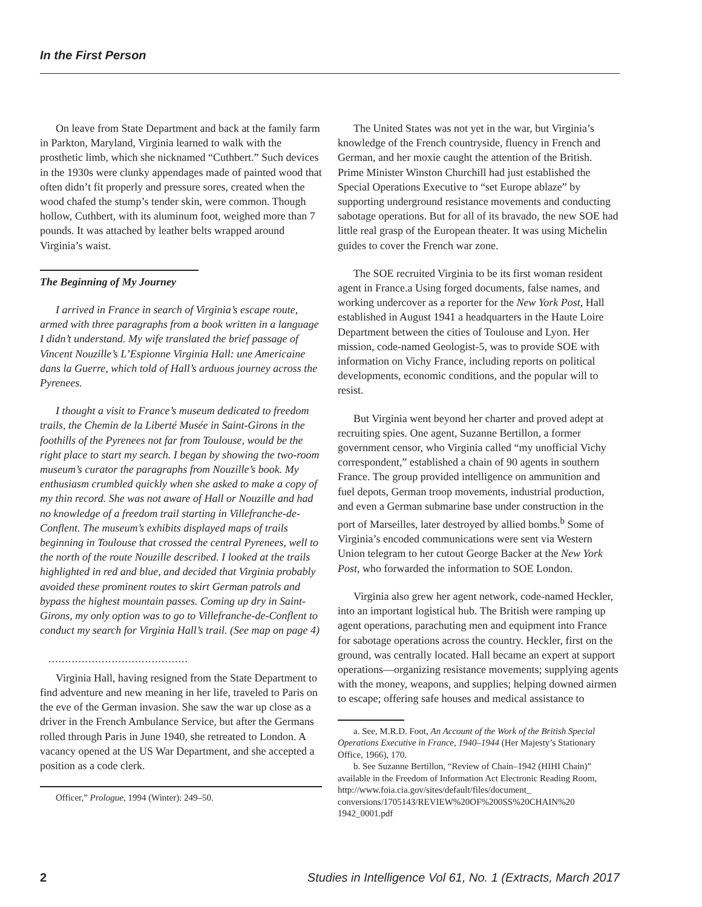In the First Person
On leave from State Department and back at the family farm in Parkton, Maryland, Virginia learned to walk with the prosthetic limb, which she nicknamed “Cuthbert.” Such devices in the 1930s were clunky appendages made of painted wood that often didn’t fit properly and pressure sores, created when the wood chafed the stump’s tender skin, were common. Though hollow, Cuthbert, with its aluminum foot, weighed more than 7 pounds. It was attached by leather belts wrapped around Virginia’s waist.
The Beginning of My Journey
I arrived in France in search of Virginia’s escape route, armed with three paragraphs from a book written in a language I didn’t understand. My wife translated the brief passage of Vincent Nouzille’s L’Espionne Virginia Hall: une Americaine dans la Guerre, which told of Hall’s arduous journey across the Pyrenees.
I thought a visit to France’s museum dedicated to freedom trails, the Chemin de la Liberté Musée in Saint-Girons in the foothills of the Pyrenees not far from Toulouse, would be the right place to start my search. I began by showing the two-room museum’s curator the paragraphs from Nouzille’s book. My enthusiasm crumbled quickly when she asked to make a copy of my thin record. She was not aware of Hall or Nouzille and had no knowledge of a freedom trail starting in Villefranche-de-Conflent. The museum’s exhibits displayed maps of trails beginning in Toulouse that crossed the central Pyrenees, well to the north of the route Nouzille described. I looked at the trails highlighted in red and blue, and decided that Virginia probably avoided these prominent routes to skirt German patrols and bypass the highest mountain passes. Coming up dry in Saint-Girons, my only option was to go to Villefranche-de-Conflent to conduct my search for Virginia Hall’s trail. (See map on page 4)
..........................................
Virginia Hall, having resigned from the State Department to find adventure and new meaning in her life, traveled to Paris on the eve of the German invasion. She saw the war up close as a driver in the French Ambulance Service, but after the Germans rolled through Paris in June 1940, she retreated to London. A vacancy opened at the US War Department, and she accepted a position as a code clerk.
Officer,” Prologue, 1994 (Winter): 249–50.
The United States was not yet in the war, but Virginia’s knowledge of the French countryside, fluency in French and German, and her moxie caught the attention of the British. Prime Minister Winston Churchill had just established the Special Operations Executive to “set Europe ablaze” by supporting underground resistance movements and conducting sabotage operations. But for all of its bravado, the new SOE had little real grasp of the European theater. It was using Michelin guides to cover the French war zone.
The SOE recruited Virginia to be its first woman resident agent in France.a Using forged documents, false names, and working undercover as a reporter for the New York Post, Hall established in August 1941 a headquarters in the Haute Loire Department between the cities of Toulouse and Lyon. Her mission, code-named Geologist-5, was to provide SOE with information on Vichy France, including reports on political developments, economic conditions, and the popular will to resist.
But Virginia went beyond her charter and proved adept at recruiting spies. One agent, Suzanne Bertillon, a former government censor, who Virginia called “my unofficial Vichy correspondent,” established a chain of 90 agents in southern France. The group provided intelligence on ammunition and fuel depots, German troop movements, industrial production, and even a German submarine base under construction in the port of Marseilles, later destroyed by allied bombs.<sup>b</sup> Some of Virginia’s encoded communications were sent via Western Union telegram to her cutout George Backer at the New York Post, who forwarded the information to SOE London.
Virginia also grew her agent network, code-named Heckler, into an important logistical hub. The British were ramping up agent operations, parachuting men and equipment into France for sabotage operations across the country. Heckler, first on the ground, was centrally located. Hall became an expert at support operations—organizing resistance movements; supplying agents with the money, weapons, and supplies; helping downed airmen to escape; offering safe houses and medical assistance to
a. See, M.R.D. Foot, An Account of the Work of the British Special Operations Executive in France, 1940–1944 (Her Majesty’s Stationary Office, 1966), 170.
b. See Suzanne Bertillon, “Review of Chain–1942 (HIHI Chain)” available in the Freedom of Information Act Electronic Reading Room, http://www.foia.cia.gov/sites/default/files/document_ conversions/1705143/REVIEW%20OF%200SS%20CHAIN%20 1942_0001.pdf
2 Studies in Intelligence Vol 61, No. 1 (Extracts, March 2017